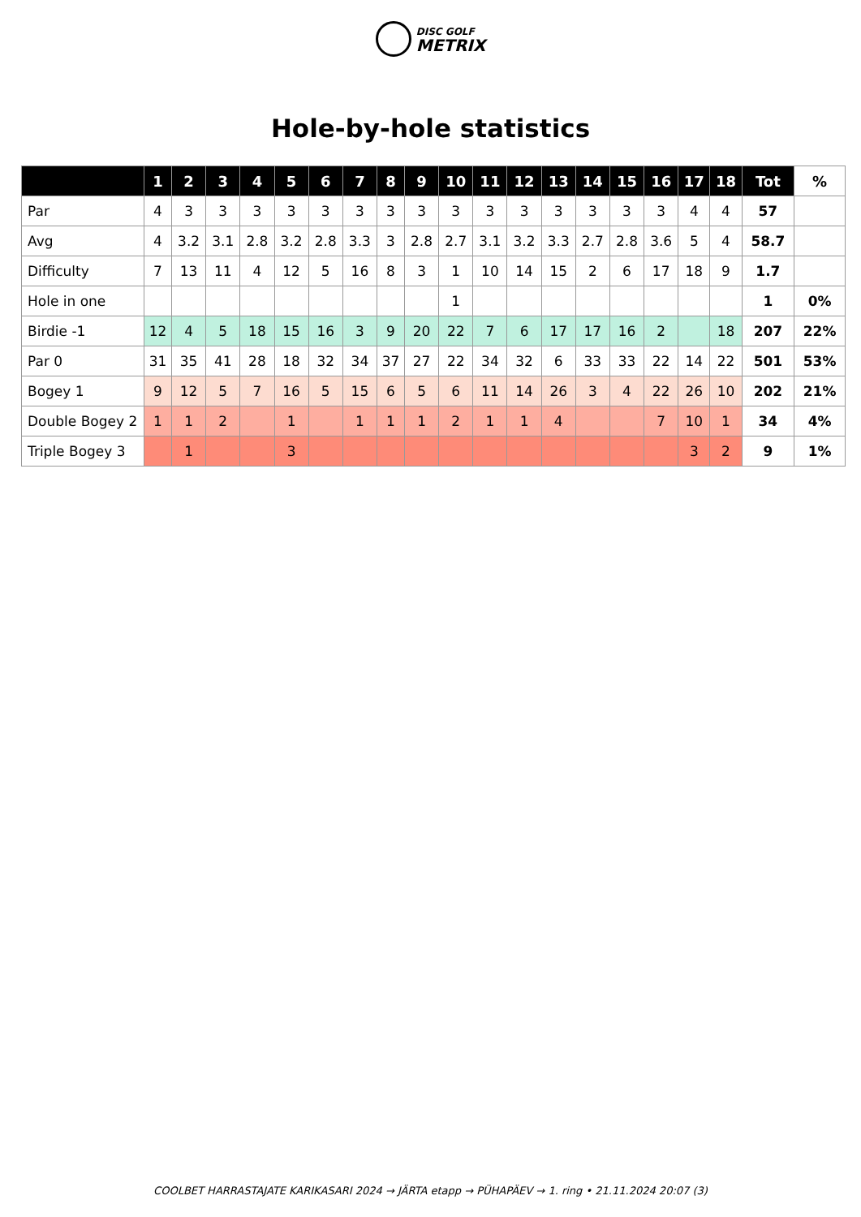DISC GOLF
METRIX
Hole-by-hole statistics
| | 1 | 2 | 3 | 4 | 5 | 6 | 7 | 8 | 9 | 10 | 11 | 12 | 13 | 14 | 15 | 16 | 17 | 18 | Tot | % |
| --- | --- | --- | --- | --- | --- | --- | --- | --- | --- | --- | --- | --- | --- | --- | --- | --- | --- | --- | --- | --- |
| Par | 4 | 3 | 3 | 3 | 3 | 3 | 3 | 3 | 3 | 3 | 3 | 3 | 3 | 3 | 3 | 3 | 4 | 4 | 57 | |
| Avg | 4 | 3.2 | 3.1 | 2.8 | 3.2 | 2.8 | 3.3 | 3 | 2.8 | 2.7 | 3.1 | 3.2 | 3.3 | 2.7 | 2.8 | 3.6 | 5 | 4 | 58.7 | |
| Difficulty | 7 | 13 | 11 | 4 | 12 | 5 | 16 | 8 | 3 | 1 | 10 | 14 | 15 | 2 | 6 | 17 | 18 | 9 | 1.7 | |
| Hole in one | | | | | | | | | | 1 | | | | | | | | | 1 | 0% |
| Birdie -1 | 12 | 4 | 5 | 18 | 15 | 16 | 3 | 9 | 20 | 22 | 7 | 6 | 17 | 17 | 16 | 2 | | 18 | 207 | 22% |
| Par 0 | 31 | 35 | 41 | 28 | 18 | 32 | 34 | 37 | 27 | 22 | 34 | 32 | 6 | 33 | 33 | 22 | 14 | 22 | 501 | 53% |
| Bogey 1 | 9 | 12 | 5 | 7 | 16 | 5 | 15 | 6 | 5 | 6 | 11 | 14 | 26 | 3 | 4 | 22 | 26 | 10 | 202 | 21% |
| Double Bogey 2 | 1 | 1 | 2 | | 1 | | 1 | 1 | 1 | 2 | 1 | 1 | 4 | | | 7 | 10 | 1 | 34 | 4% |
| Triple Bogey 3 | | 1 | | | 3 | | | | | | | | | | | | 3 | 2 | 9 | 1% |
COOLBET HARRASTAJATE KARIKASARI 2024 → JÄRTA etapp → PÜHAPÄEV → 1. ring • 21.11.2024 20:07 (3)